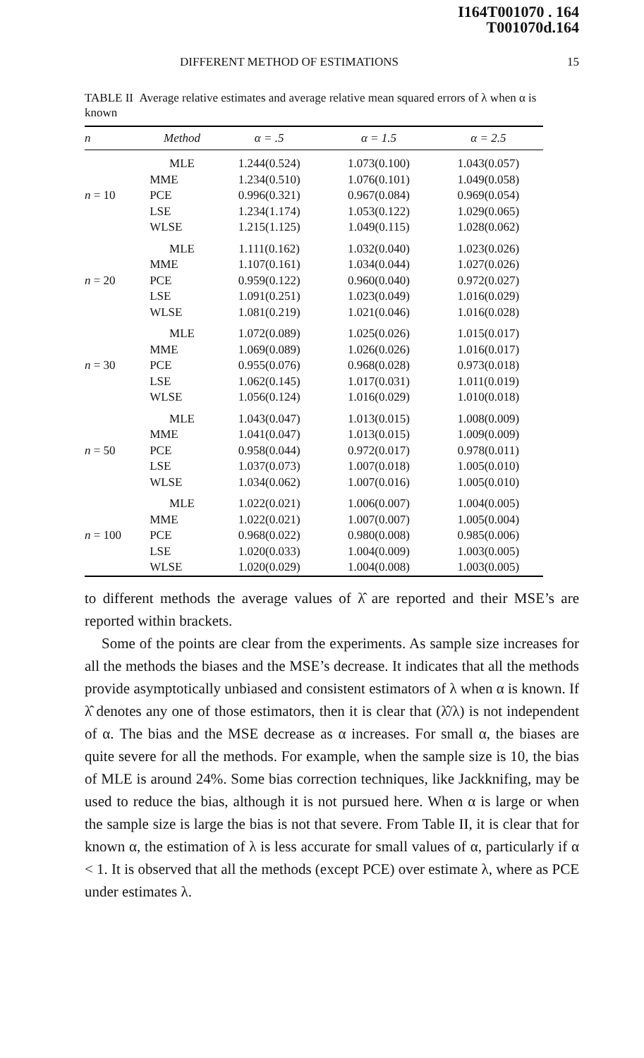I164T001070 . 164
T001070d.164
DIFFERENT METHOD OF ESTIMATIONS 15
TABLE II Average relative estimates and average relative mean squared errors of λ when α is known
| n | Method | α = .5 | α = 1.5 | α = 2.5 |
| --- | --- | --- | --- | --- |
| n = 10 | MLE | 1.244(0.524) | 1.073(0.100) | 1.043(0.057) |
| | MME | 1.234(0.510) | 1.076(0.101) | 1.049(0.058) |
| | PCE | 0.996(0.321) | 0.967(0.084) | 0.969(0.054) |
| | LSE | 1.234(1.174) | 1.053(0.122) | 1.029(0.065) |
| | WLSE | 1.215(1.125) | 1.049(0.115) | 1.028(0.062) |
| n = 20 | MLE | 1.111(0.162) | 1.032(0.040) | 1.023(0.026) |
| | MME | 1.107(0.161) | 1.034(0.044) | 1.027(0.026) |
| | PCE | 0.959(0.122) | 0.960(0.040) | 0.972(0.027) |
| | LSE | 1.091(0.251) | 1.023(0.049) | 1.016(0.029) |
| | WLSE | 1.081(0.219) | 1.021(0.046) | 1.016(0.028) |
| n = 30 | MLE | 1.072(0.089) | 1.025(0.026) | 1.015(0.017) |
| | MME | 1.069(0.089) | 1.026(0.026) | 1.016(0.017) |
| | PCE | 0.955(0.076) | 0.968(0.028) | 0.973(0.018) |
| | LSE | 1.062(0.145) | 1.017(0.031) | 1.011(0.019) |
| | WLSE | 1.056(0.124) | 1.016(0.029) | 1.010(0.018) |
| n = 50 | MLE | 1.043(0.047) | 1.013(0.015) | 1.008(0.009) |
| | MME | 1.041(0.047) | 1.013(0.015) | 1.009(0.009) |
| | PCE | 0.958(0.044) | 0.972(0.017) | 0.978(0.011) |
| | LSE | 1.037(0.073) | 1.007(0.018) | 1.005(0.010) |
| | WLSE | 1.034(0.062) | 1.007(0.016) | 1.005(0.010) |
| n = 100 | MLE | 1.022(0.021) | 1.006(0.007) | 1.004(0.005) |
| | MME | 1.022(0.021) | 1.007(0.007) | 1.005(0.004) |
| | PCE | 0.968(0.022) | 0.980(0.008) | 0.985(0.006) |
| | LSE | 1.020(0.033) | 1.004(0.009) | 1.003(0.005) |
| | WLSE | 1.020(0.029) | 1.004(0.008) | 1.003(0.005) |
to different methods the average values of λ̂ are reported and their MSE’s are reported within brackets.
Some of the points are clear from the experiments. As sample size increases for all the methods the biases and the MSE’s decrease. It indicates that all the methods provide asymptotically unbiased and consistent estimators of λ when α is known. If λ̂ denotes any one of those estimators, then it is clear that (λ̂/λ) is not independent of α. The bias and the MSE decrease as α increases. For small α, the biases are quite severe for all the methods. For example, when the sample size is 10, the bias of MLE is around 24%. Some bias correction techniques, like Jackknifing, may be used to reduce the bias, although it is not pursued here. When α is large or when the sample size is large the bias is not that severe. From Table II, it is clear that for known α, the estimation of λ is less accurate for small values of α, particularly if α < 1. It is observed that all the methods (except PCE) over estimate λ, where as PCE under estimates λ.